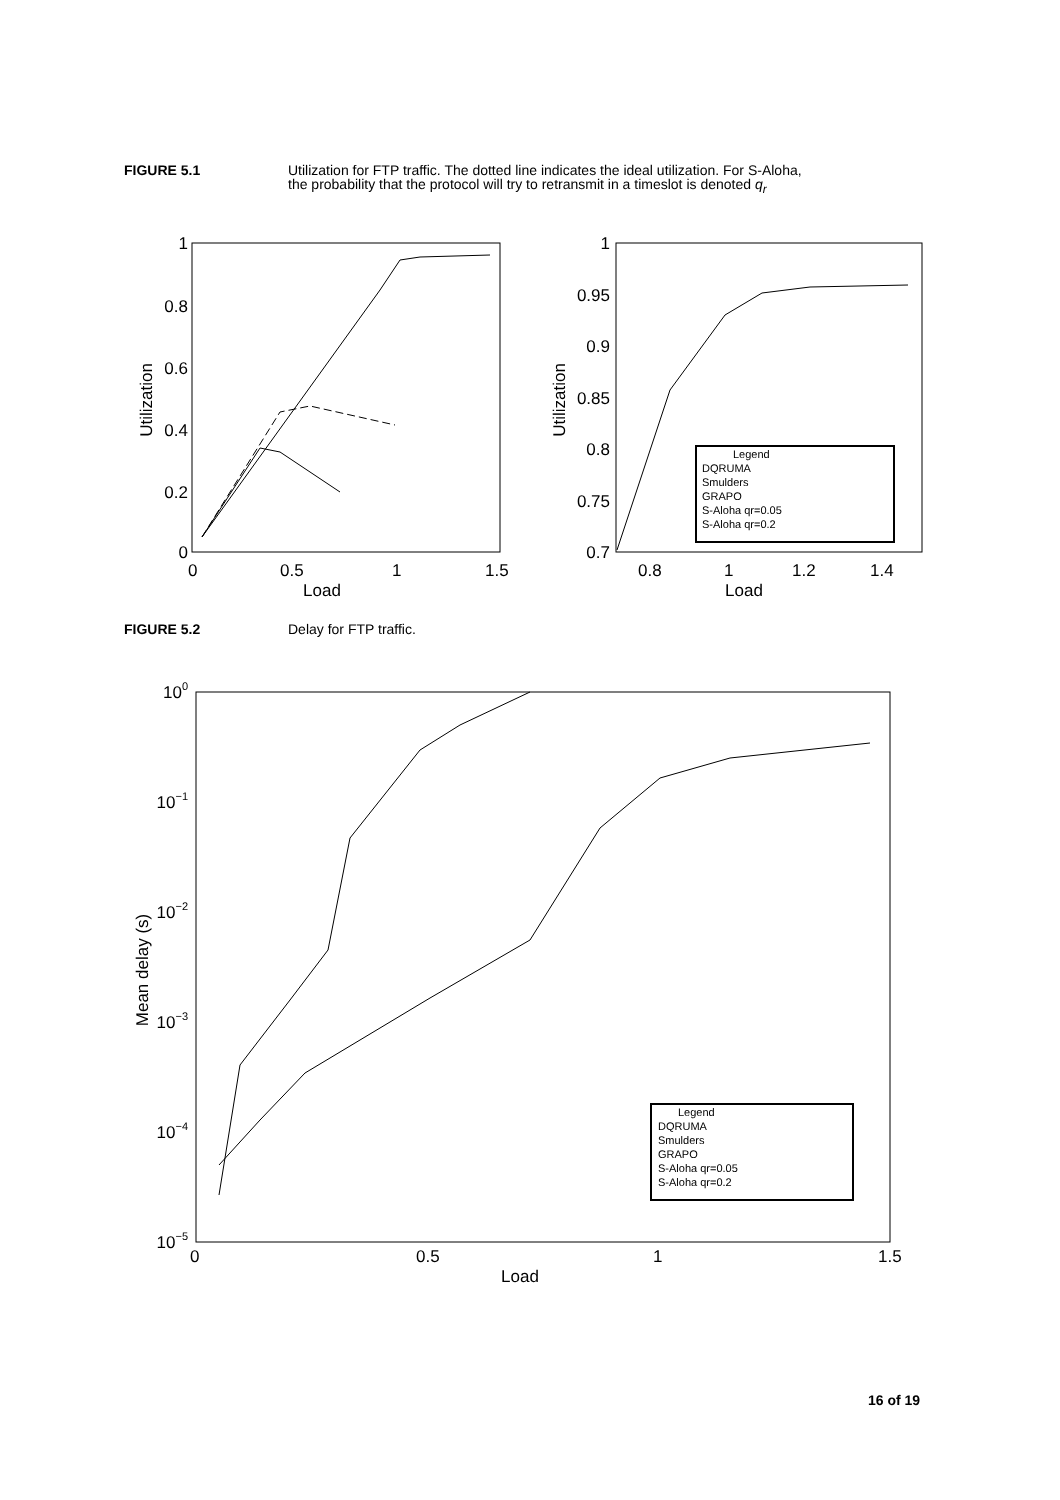FIGURE 5.1 Utilization for FTP traffic. The dotted line indicates the ideal utilization. For S-Aloha,
the probability that the protocol will try to retransmit in a timeslot is denoted q<sub>r</sub>
1
0.8
0.6
0.4
0.2
0
0
0.5
1
1.5
Load
Utilization
1
0.95
0.9
0.85
0.8
0.75
0.7
0.8
1
1.2
1.4
Load
Utilization
Legend
DQRUMA
Smulders
GRAPO
S-Aloha qr=0.05
S-Aloha qr=0.2
FIGURE 5.2 Delay for FTP traffic.
100
10−1
10−2
10−3
10−4
10−5
0
0.5
1
1.5
Load
Mean delay (s)
Legend
DQRUMA
Smulders
GRAPO
S-Aloha qr=0.05
S-Aloha qr=0.2
16 of 19